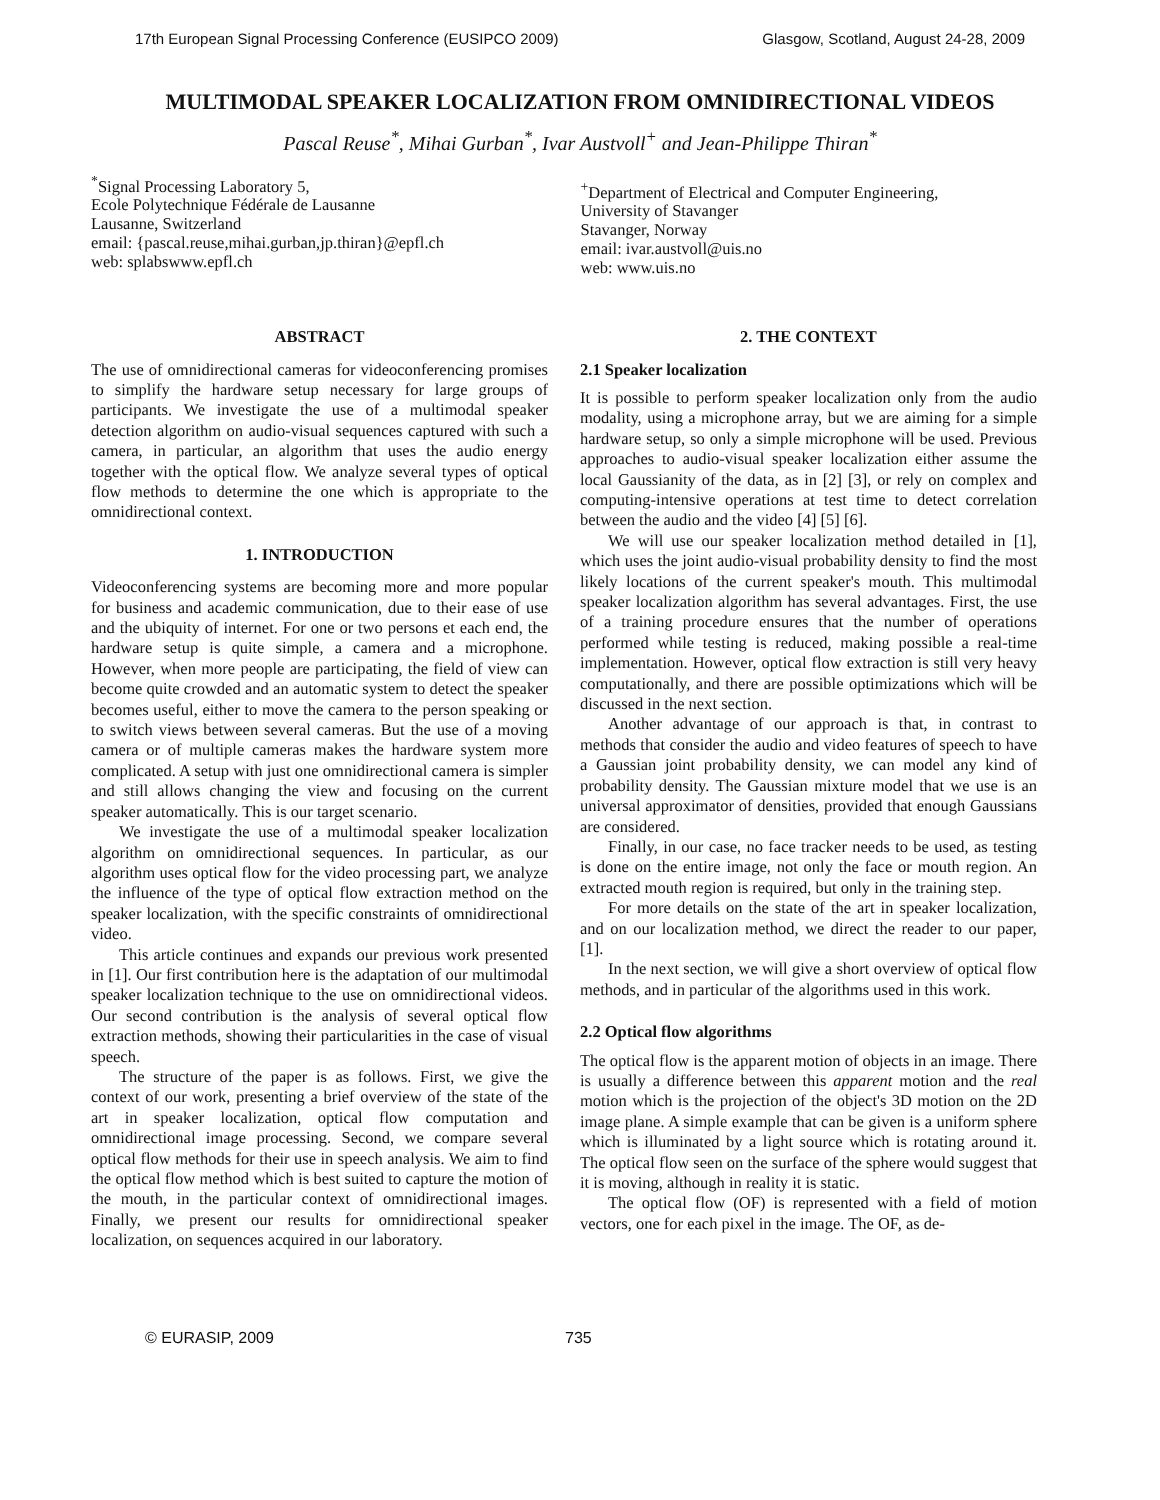17th European Signal Processing Conference (EUSIPCO 2009) Glasgow, Scotland, August 24-28, 2009
MULTIMODAL SPEAKER LOCALIZATION FROM OMNIDIRECTIONAL VIDEOS
Pascal Reuse<sup>*</sup>, Mihai Gurban<sup>*</sup>, Ivar Austvoll<sup>+</sup> and Jean-Philippe Thiran<sup>*</sup>
<sup>*</sup> Signal Processing Laboratory 5,
Ecole Polytechnique Fédérale de Lausanne
Lausanne, Switzerland
email: {pascal.reuse,mihai.gurban,jp.thiran}@epfl.ch
web: splabswww.epfl.ch
<sup>+</sup>Department of Electrical and Computer Engineering,
University of Stavanger
Stavanger, Norway
email: ivar.austvoll@uis.no
web: www.uis.no
ABSTRACT
The use of omnidirectional cameras for videoconferencing promises to simplify the hardware setup necessary for large groups of participants. We investigate the use of a multimodal speaker detection algorithm on audio-visual sequences captured with such a camera, in particular, an algorithm that uses the audio energy together with the optical flow. We analyze several types of optical flow methods to determine the one which is appropriate to the omnidirectional context.
1. INTRODUCTION
Videoconferencing systems are becoming more and more popular for business and academic communication, due to their ease of use and the ubiquity of internet. For one or two persons et each end, the hardware setup is quite simple, a camera and a microphone. However, when more people are participating, the field of view can become quite crowded and an automatic system to detect the speaker becomes useful, either to move the camera to the person speaking or to switch views between several cameras. But the use of a moving camera or of multiple cameras makes the hardware system more complicated. A setup with just one omnidirectional camera is simpler and still allows changing the view and focusing on the current speaker automatically. This is our target scenario.
We investigate the use of a multimodal speaker localization algorithm on omnidirectional sequences. In particular, as our algorithm uses optical flow for the video processing part, we analyze the influence of the type of optical flow extraction method on the speaker localization, with the specific constraints of omnidirectional video.
This article continues and expands our previous work presented in [1]. Our first contribution here is the adaptation of our multimodal speaker localization technique to the use on omnidirectional videos. Our second contribution is the analysis of several optical flow extraction methods, showing their particularities in the case of visual speech.
The structure of the paper is as follows. First, we give the context of our work, presenting a brief overview of the state of the art in speaker localization, optical flow computation and omnidirectional image processing. Second, we compare several optical flow methods for their use in speech analysis. We aim to find the optical flow method which is best suited to capture the motion of the mouth, in the particular context of omnidirectional images. Finally, we present our results for omnidirectional speaker localization, on sequences acquired in our laboratory.
2. THE CONTEXT
2.1 Speaker localization
It is possible to perform speaker localization only from the audio modality, using a microphone array, but we are aiming for a simple hardware setup, so only a simple microphone will be used. Previous approaches to audio-visual speaker localization either assume the local Gaussianity of the data, as in [2] [3], or rely on complex and computing-intensive operations at test time to detect correlation between the audio and the video [4] [5] [6].
We will use our speaker localization method detailed in [1], which uses the joint audio-visual probability density to find the most likely locations of the current speaker's mouth. This multimodal speaker localization algorithm has several advantages. First, the use of a training procedure ensures that the number of operations performed while testing is reduced, making possible a real-time implementation. However, optical flow extraction is still very heavy computationally, and there are possible optimizations which will be discussed in the next section.
Another advantage of our approach is that, in contrast to methods that consider the audio and video features of speech to have a Gaussian joint probability density, we can model any kind of probability density. The Gaussian mixture model that we use is an universal approximator of densities, provided that enough Gaussians are considered.
Finally, in our case, no face tracker needs to be used, as testing is done on the entire image, not only the face or mouth region. An extracted mouth region is required, but only in the training step.
For more details on the state of the art in speaker localization, and on our localization method, we direct the reader to our paper, [1].
In the next section, we will give a short overview of optical flow methods, and in particular of the algorithms used in this work.
2.2 Optical flow algorithms
The optical flow is the apparent motion of objects in an image. There is usually a difference between this apparent motion and the real motion which is the projection of the object's 3D motion on the 2D image plane. A simple example that can be given is a uniform sphere which is illuminated by a light source which is rotating around it. The optical flow seen on the surface of the sphere would suggest that it is moving, although in reality it is static.
The optical flow (OF) is represented with a field of motion vectors, one for each pixel in the image. The OF, as de-
© EURASIP, 2009 735